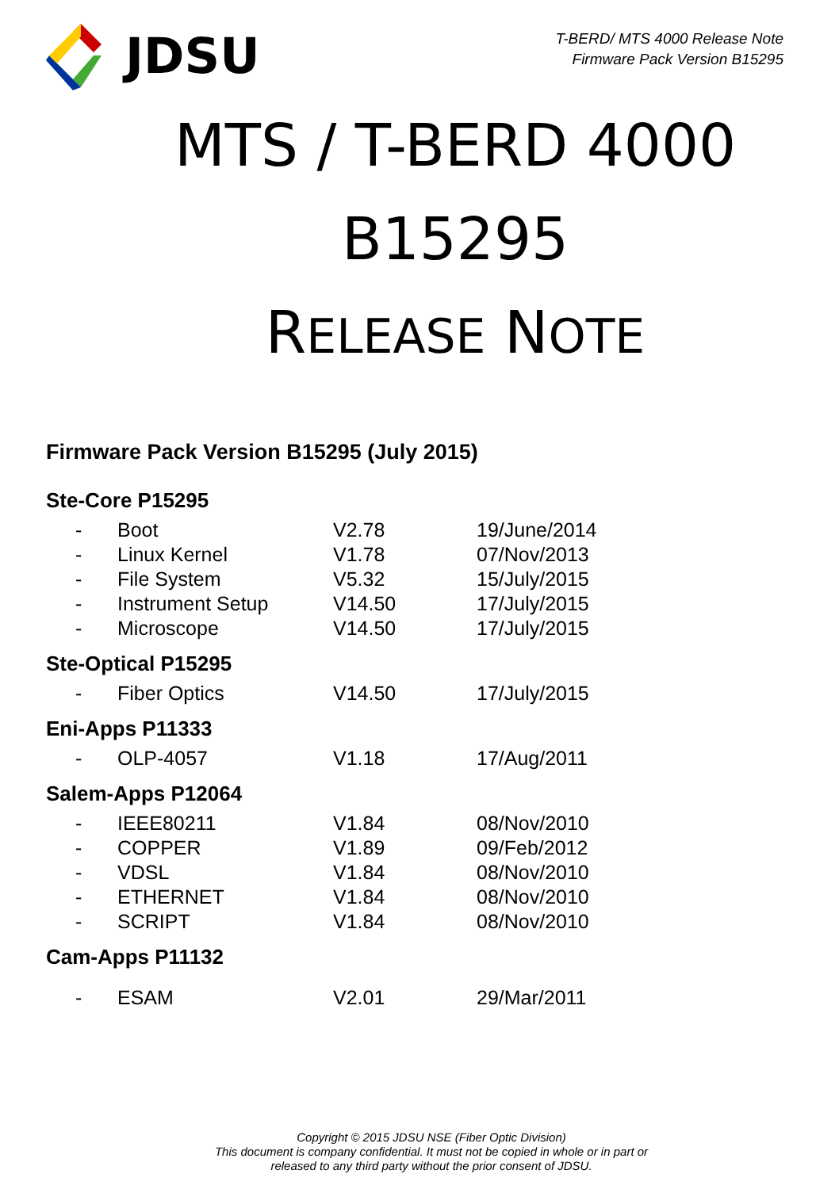JDSU
T-BERD/ MTS 4000 Release Note
Firmware Pack Version B15295
MTS / T-BERD 4000
B15295
RELEASE NOTE
Firmware Pack Version B15295 (July 2015)
Ste-Core P15295
| - | Boot | V2.78 | 19/June/2014 |
| - | Linux Kernel | V1.78 | 07/Nov/2013 |
| - | File System | V5.32 | 15/July/2015 |
| - | Instrument Setup | V14.50 | 17/July/2015 |
| - | Microscope | V14.50 | 17/July/2015 |
Ste-Optical P15295
| - | Fiber Optics | V14.50 | 17/July/2015 |
Eni-Apps P11333
| - | OLP-4057 | V1.18 | 17/Aug/2011 |
Salem-Apps P12064
| - | IEEE80211 | V1.84 | 08/Nov/2010 |
| - | COPPER | V1.89 | 09/Feb/2012 |
| - | VDSL | V1.84 | 08/Nov/2010 |
| - | ETHERNET | V1.84 | 08/Nov/2010 |
| - | SCRIPT | V1.84 | 08/Nov/2010 |
Cam-Apps P11132
| - | ESAM | V2.01 | 29/Mar/2011 |
Copyright © 2015 JDSU NSE (Fiber Optic Division)
This document is company confidential. It must not be copied in whole or in part or
released to any third party without the prior consent of JDSU.